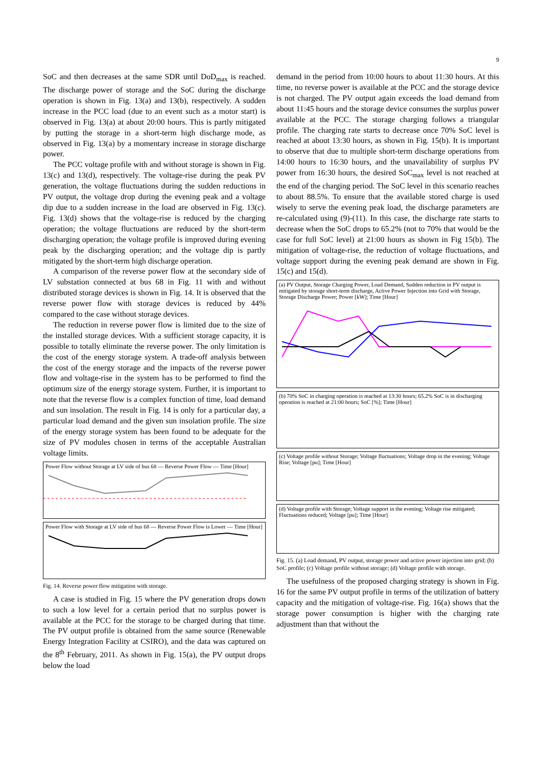9
SoC and then decreases at the same SDR until DoD<sub>max</sub> is reached. The discharge power of storage and the SoC during the discharge operation is shown in Fig. 13(a) and 13(b), respectively. A sudden increase in the PCC load (due to an event such as a motor start) is observed in Fig. 13(a) at about 20:00 hours. This is partly mitigated by putting the storage in a short-term high discharge mode, as observed in Fig. 13(a) by a momentary increase in storage discharge power.
The PCC voltage profile with and without storage is shown in Fig. 13(c) and 13(d), respectively. The voltage-rise during the peak PV generation, the voltage fluctuations during the sudden reductions in PV output, the voltage drop during the evening peak and a voltage dip due to a sudden increase in the load are observed in Fig. 13(c). Fig. 13(d) shows that the voltage-rise is reduced by the charging operation; the voltage fluctuations are reduced by the short-term discharging operation; the voltage profile is improved during evening peak by the discharging operation; and the voltage dip is partly mitigated by the short-term high discharge operation.
A comparison of the reverse power flow at the secondary side of LV substation connected at bus 68 in Fig. 11 with and without distributed storage devices is shown in Fig. 14. It is observed that the reverse power flow with storage devices is reduced by 44% compared to the case without storage devices.
The reduction in reverse power flow is limited due to the size of the installed storage devices. With a sufficient storage capacity, it is possible to totally eliminate the reverse power. The only limitation is the cost of the energy storage system. A trade-off analysis between the cost of the energy storage and the impacts of the reverse power flow and voltage-rise in the system has to be performed to find the optimum size of the energy storage system. Further, it is important to note that the reverse flow is a complex function of time, load demand and sun insolation. The result in Fig. 14 is only for a particular day, a particular load demand and the given sun insolation profile. The size of the energy storage system has been found to be adequate for the size of PV modules chosen in terms of the acceptable Australian voltage limits.
Power Flow without Storage at LV side of bus 68 — Reverse Power Flow — Time [Hour]
Power Flow with Storage at LV side of bus 68 — Reverse Power Flow is Lower — Time [Hour]
Fig. 14. Reverse power flow mitigation with storage.
A case is studied in Fig. 15 where the PV generation drops down to such a low level for a certain period that no surplus power is available at the PCC for the storage to be charged during that time. The PV output profile is obtained from the same source (Renewable Energy Integration Facility at CSIRO), and the data was captured on the 8<sup>th</sup> February, 2011. As shown in Fig. 15(a), the PV output drops below the load
demand in the period from 10:00 hours to about 11:30 hours. At this time, no reverse power is available at the PCC and the storage device is not charged. The PV output again exceeds the load demand from about 11:45 hours and the storage device consumes the surplus power available at the PCC. The storage charging follows a triangular profile. The charging rate starts to decrease once 70% SoC level is reached at about 13:30 hours, as shown in Fig. 15(b). It is important to observe that due to multiple short-term discharge operations from 14:00 hours to 16:30 hours, and the unavailability of surplus PV power from 16:30 hours, the desired SoC<sub>max</sub> level is not reached at the end of the charging period. The SoC level in this scenario reaches to about 88.5%. To ensure that the available stored charge is used wisely to serve the evening peak load, the discharge parameters are re-calculated using (9)-(11). In this case, the discharge rate starts to decrease when the SoC drops to 65.2% (not to 70% that would be the case for full SoC level) at 21:00 hours as shown in Fig 15(b). The mitigation of voltage-rise, the reduction of voltage fluctuations, and voltage support during the evening peak demand are shown in Fig. 15(c) and 15(d).
(a) PV Output, Storage Charging Power, Load Demand, Sudden reduction in PV output is mitigated by storage short-term discharge, Active Power Injection into Grid with Storage, Storage Discharge Power; Power [kW]; Time [Hour]
(b) 70% SoC in charging operation is reached at 13:30 hours; 65.2% SoC is in discharging operation is reached at 21:00 hours; SoC [%]; Time [Hour]
(c) Voltage profile without Storage; Voltage fluctuations; Voltage drop in the evening; Voltage Rise; Voltage [pu]; Time [Hour]
(d) Voltage profile with Storage; Voltage support in the evening; Voltage rise mitigated; Fluctuations reduced; Voltage [pu]; Time [Hour]
Fig. 15. (a) Load demand, PV output, storage power and active power injection into grid; (b) SoC profile; (c) Voltage profile without storage; (d) Voltage profile with storage.
The usefulness of the proposed charging strategy is shown in Fig. 16 for the same PV output profile in terms of the utilization of battery capacity and the mitigation of voltage-rise. Fig. 16(a) shows that the storage power consumption is higher with the charging rate adjustment than that without the